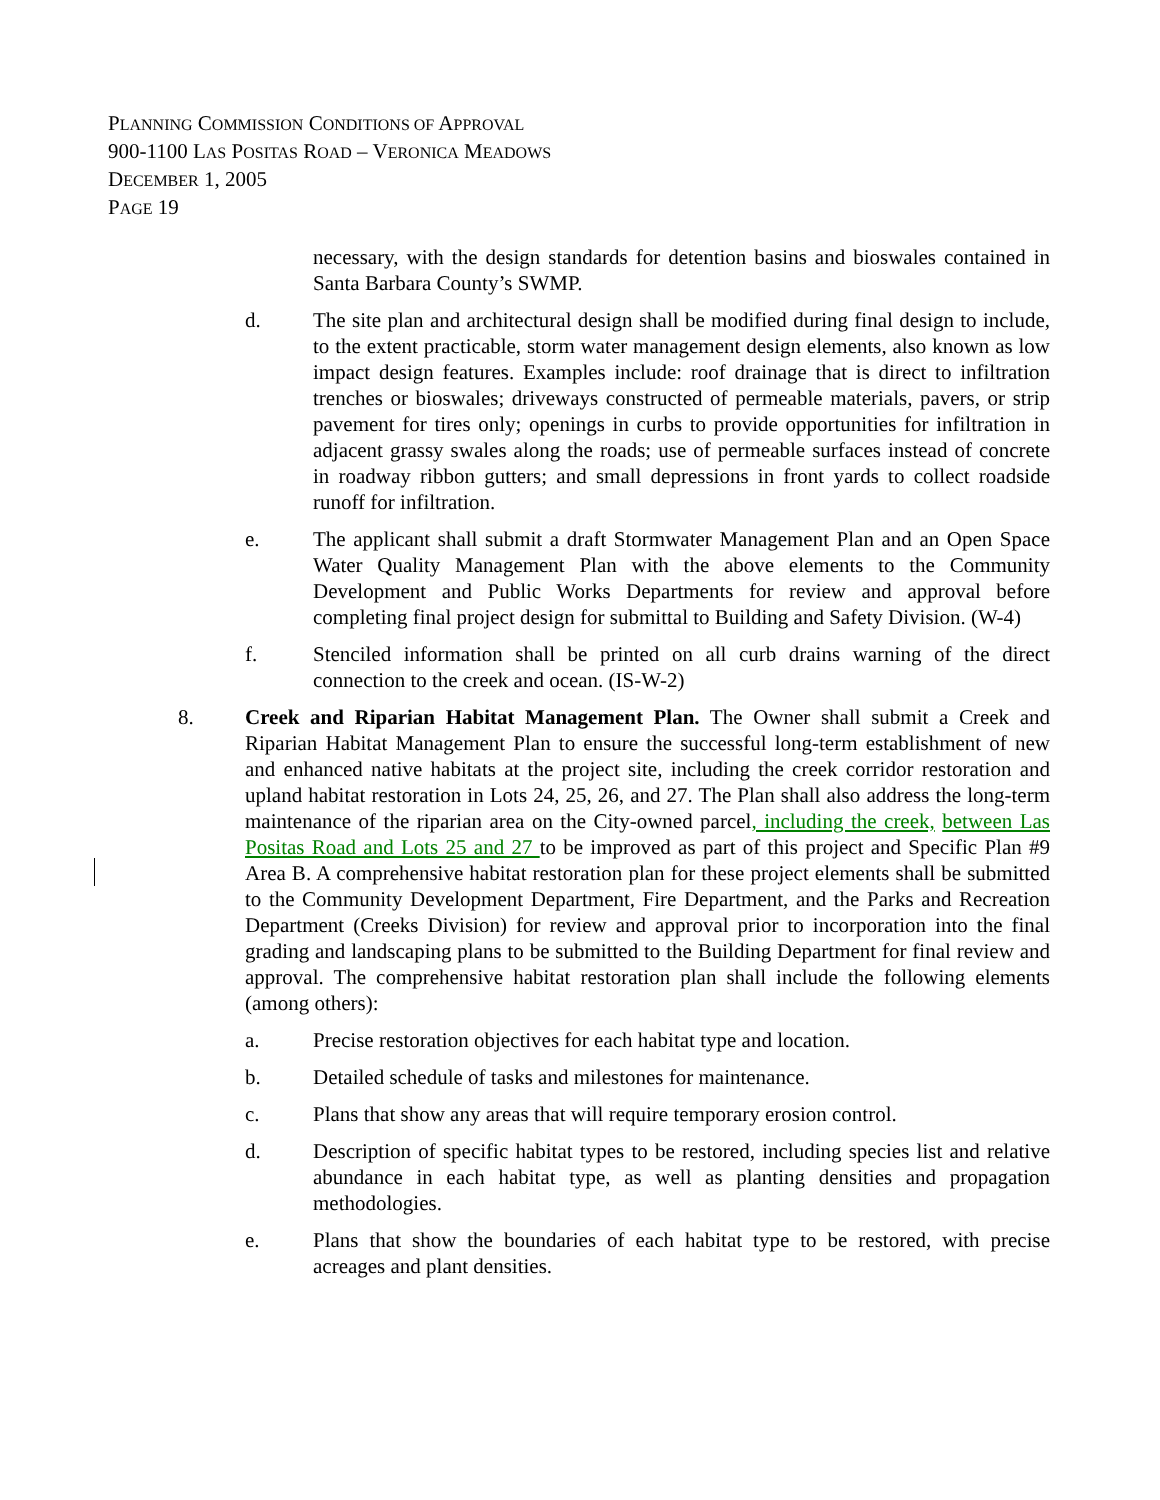PLANNING COMMISSION CONDITIONS OF APPROVAL
900-1100 LAS POSITAS ROAD – VERONICA MEADOWS
DECEMBER 1, 2005
PAGE 19
necessary, with the design standards for detention basins and bioswales contained in Santa Barbara County’s SWMP.
d. The site plan and architectural design shall be modified during final design to include, to the extent practicable, storm water management design elements, also known as low impact design features. Examples include: roof drainage that is direct to infiltration trenches or bioswales; driveways constructed of permeable materials, pavers, or strip pavement for tires only; openings in curbs to provide opportunities for infiltration in adjacent grassy swales along the roads; use of permeable surfaces instead of concrete in roadway ribbon gutters; and small depressions in front yards to collect roadside runoff for infiltration.
e. The applicant shall submit a draft Stormwater Management Plan and an Open Space Water Quality Management Plan with the above elements to the Community Development and Public Works Departments for review and approval before completing final project design for submittal to Building and Safety Division. (W-4)
f. Stenciled information shall be printed on all curb drains warning of the direct connection to the creek and ocean. (IS-W-2)
8. Creek and Riparian Habitat Management Plan. The Owner shall submit a Creek and Riparian Habitat Management Plan to ensure the successful long-term establishment of new and enhanced native habitats at the project site, including the creek corridor restoration and upland habitat restoration in Lots 24, 25, 26, and 27. The Plan shall also address the long-term maintenance of the riparian area on the City-owned parcel, including the creek, between Las Positas Road and Lots 25 and 27 to be improved as part of this project and Specific Plan #9 Area B. A comprehensive habitat restoration plan for these project elements shall be submitted to the Community Development Department, Fire Department, and the Parks and Recreation Department (Creeks Division) for review and approval prior to incorporation into the final grading and landscaping plans to be submitted to the Building Department for final review and approval. The comprehensive habitat restoration plan shall include the following elements (among others):
a. Precise restoration objectives for each habitat type and location.
b. Detailed schedule of tasks and milestones for maintenance.
c. Plans that show any areas that will require temporary erosion control.
d. Description of specific habitat types to be restored, including species list and relative abundance in each habitat type, as well as planting densities and propagation methodologies.
e. Plans that show the boundaries of each habitat type to be restored, with precise acreages and plant densities.